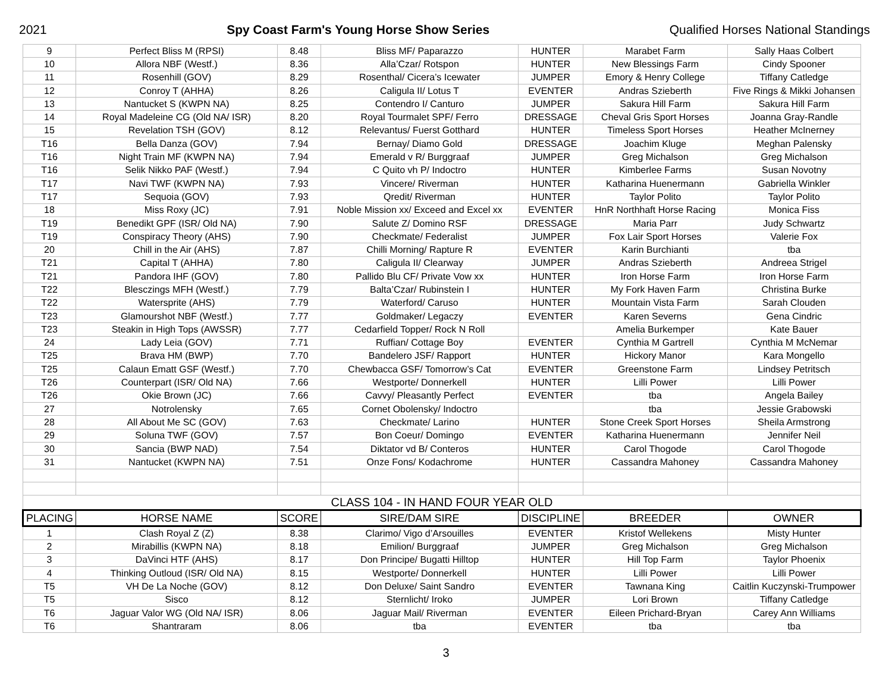2021 Spy Coast Farm's Young Horse Show Series Qualified Horses National Standings
| 9 | Perfect Bliss M (RPSI) | 8.48 | Bliss MF/ Paparazzo | HUNTER | Marabet Farm | Sally Haas Colbert |
| 10 | Allora NBF (Westf.) | 8.36 | Alla’Czar/ Rotspon | HUNTER | New Blessings Farm | Cindy Spooner |
| 11 | Rosenhill (GOV) | 8.29 | Rosenthal/ Cicera’s Icewater | JUMPER | Emory & Henry College | Tiffany Catledge |
| 12 | Conroy T (AHHA) | 8.26 | Caligula II/ Lotus T | EVENTER | Andras Szieberth | Five Rings & Mikki Johansen |
| 13 | Nantucket S (KWPN NA) | 8.25 | Contendro I/ Canturo | JUMPER | Sakura Hill Farm | Sakura Hill Farm |
| 14 | Royal Madeleine CG (Old NA/ ISR) | 8.20 | Royal Tourmalet SPF/ Ferro | DRESSAGE | Cheval Gris Sport Horses | Joanna Gray-Randle |
| 15 | Revelation TSH (GOV) | 8.12 | Relevantus/ Fuerst Gotthard | HUNTER | Timeless Sport Horses | Heather McInerney |
| T16 | Bella Danza (GOV) | 7.94 | Bernay/ Diamo Gold | DRESSAGE | Joachim Kluge | Meghan Palensky |
| T16 | Night Train MF (KWPN NA) | 7.94 | Emerald v R/ Burggraaf | JUMPER | Greg Michalson | Greg Michalson |
| T16 | Selik Nikko PAF (Westf.) | 7.94 | C Quito vh P/ Indoctro | HUNTER | Kimberlee Farms | Susan Novotny |
| T17 | Navi TWF (KWPN NA) | 7.93 | Vincere/ Riverman | HUNTER | Katharina Huenermann | Gabriella Winkler |
| T17 | Sequoia (GOV) | 7.93 | Qredit/ Riverman | HUNTER | Taylor Polito | Taylor Polito |
| 18 | Miss Roxy (JC) | 7.91 | Noble Mission xx/ Exceed and Excel xx | EVENTER | HnR Northhaft Horse Racing | Monica Fiss |
| T19 | Benedikt GPF (ISR/ Old NA) | 7.90 | Salute Z/ Domino RSF | DRESSAGE | Maria Parr | Judy Schwartz |
| T19 | Conspiracy Theory (AHS) | 7.90 | Checkmate/ Federalist | JUMPER | Fox Lair Sport Horses | Valerie Fox |
| 20 | Chill in the Air (AHS) | 7.87 | Chilli Morning/ Rapture R | EVENTER | Karin Burchianti | tba |
| T21 | Capital T (AHHA) | 7.80 | Caligula II/ Clearway | JUMPER | Andras Szieberth | Andreea Strigel |
| T21 | Pandora IHF (GOV) | 7.80 | Pallido Blu CF/ Private Vow xx | HUNTER | Iron Horse Farm | Iron Horse Farm |
| T22 | Blesczings MFH (Westf.) | 7.79 | Balta’Czar/ Rubinstein I | HUNTER | My Fork Haven Farm | Christina Burke |
| T22 | Watersprite (AHS) | 7.79 | Waterford/ Caruso | HUNTER | Mountain Vista Farm | Sarah Clouden |
| T23 | Glamourshot NBF (Westf.) | 7.77 | Goldmaker/ Legaczy | EVENTER | Karen Severns | Gena Cindric |
| T23 | Steakin in High Tops (AWSSR) | 7.77 | Cedarfield Topper/ Rock N Roll | | Amelia Burkemper | Kate Bauer |
| 24 | Lady Leia (GOV) | 7.71 | Ruffian/ Cottage Boy | EVENTER | Cynthia M Gartrell | Cynthia M McNemar |
| T25 | Brava HM (BWP) | 7.70 | Bandelero JSF/ Rapport | HUNTER | Hickory Manor | Kara Mongello |
| T25 | Calaun Ematt GSF (Westf.) | 7.70 | Chewbacca GSF/ Tomorrow’s Cat | EVENTER | Greenstone Farm | Lindsey Petritsch |
| T26 | Counterpart (ISR/ Old NA) | 7.66 | Westporte/ Donnerkell | HUNTER | Lilli Power | Lilli Power |
| T26 | Okie Brown (JC) | 7.66 | Cavvy/ Pleasantly Perfect | EVENTER | tba | Angela Bailey |
| 27 | Notrolensky | 7.65 | Cornet Obolensky/ Indoctro | | tba | Jessie Grabowski |
| 28 | All About Me SC (GOV) | 7.63 | Checkmate/ Larino | HUNTER | Stone Creek Sport Horses | Sheila Armstrong |
| 29 | Soluna TWF (GOV) | 7.57 | Bon Coeur/ Domingo | EVENTER | Katharina Huenermann | Jennifer Neil |
| 30 | Sancia (BWP NAD) | 7.54 | Diktator vd B/ Conteros | HUNTER | Carol Thogode | Carol Thogode |
| 31 | Nantucket (KWPN NA) | 7.51 | Onze Fons/ Kodachrome | HUNTER | Cassandra Mahoney | Cassandra Mahoney |
| CLASS 104 - IN HAND FOUR YEAR OLD | | | | | | |
| PLACING | HORSE NAME | SCORE | SIRE/DAM SIRE | DISCIPLINE | BREEDER | OWNER |
| 1 | Clash Royal Z (Z) | 8.38 | Clarimo/ Vigo d’Arsouilles | EVENTER | Kristof Wellekens | Misty Hunter |
| 2 | Mirabillis (KWPN NA) | 8.18 | Emilion/ Burggraaf | JUMPER | Greg Michalson | Greg Michalson |
| 3 | DaVinci HTF (AHS) | 8.17 | Don Principe/ Bugatti Hilltop | HUNTER | Hill Top Farm | Taylor Phoenix |
| 4 | Thinking Outloud (ISR/ Old NA) | 8.15 | Westporte/ Donnerkell | HUNTER | Lilli Power | Lilli Power |
| T5 | VH De La Noche (GOV) | 8.12 | Don Deluxe/ Saint Sandro | EVENTER | Tawnana King | Caitlin Kuczynski-Trumpower |
| T5 | Sisco | 8.12 | Sternlicht/ Iroko | JUMPER | Lori Brown | Tiffany Catledge |
| T6 | Jaguar Valor WG (Old NA/ ISR) | 8.06 | Jaguar Mail/ Riverman | EVENTER | Eileen Prichard-Bryan | Carey Ann Williams |
| T6 | Shantraram | 8.06 | tba | EVENTER | tba | tba |
3